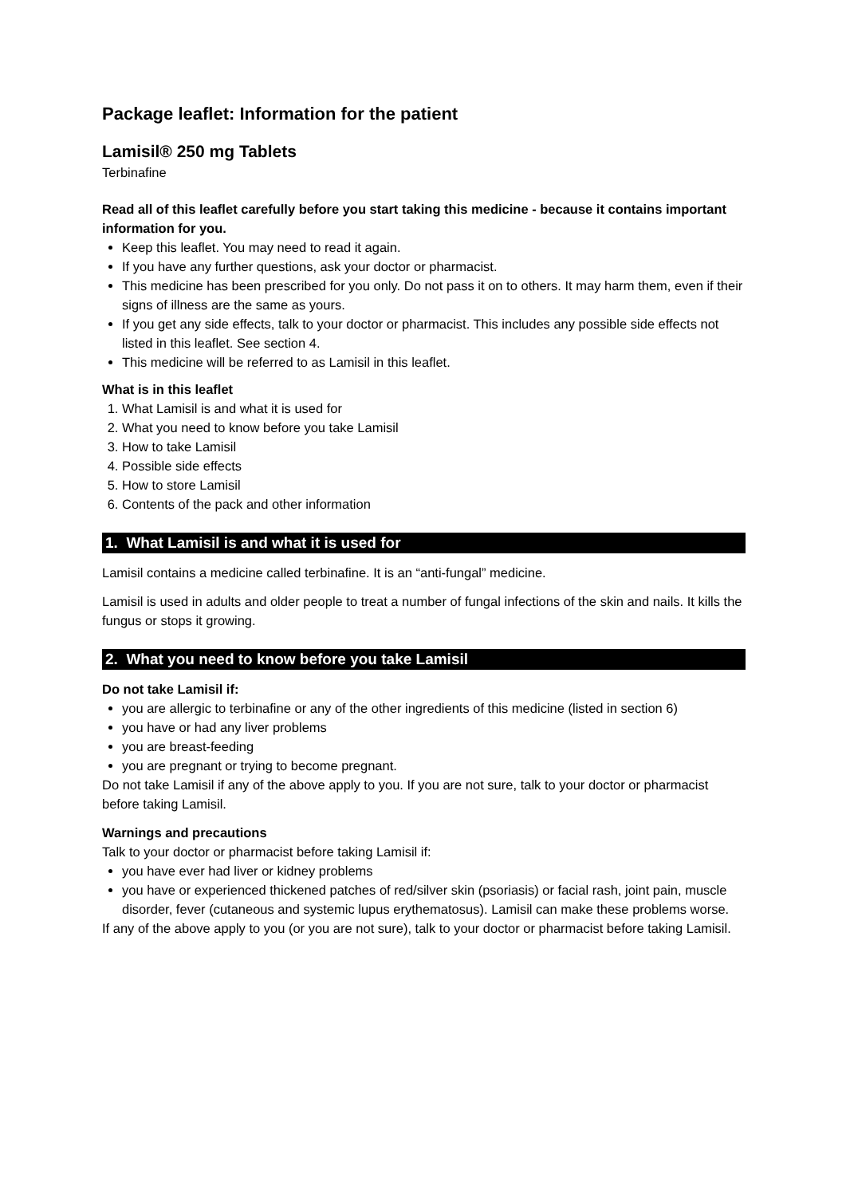Package leaflet: Information for the patient
Lamisil® 250 mg Tablets
Terbinafine
Read all of this leaflet carefully before you start taking this medicine - because it contains important information for you.
Keep this leaflet. You may need to read it again.
If you have any further questions, ask your doctor or pharmacist.
This medicine has been prescribed for you only. Do not pass it on to others. It may harm them, even if their signs of illness are the same as yours.
If you get any side effects, talk to your doctor or pharmacist. This includes any possible side effects not listed in this leaflet. See section 4.
This medicine will be referred to as Lamisil in this leaflet.
What is in this leaflet
1. What Lamisil is and what it is used for
2. What you need to know before you take Lamisil
3. How to take Lamisil
4. Possible side effects
5. How to store Lamisil
6. Contents of the pack and other information
1. What Lamisil is and what it is used for
Lamisil contains a medicine called terbinafine. It is an “anti-fungal” medicine.
Lamisil is used in adults and older people to treat a number of fungal infections of the skin and nails. It kills the fungus or stops it growing.
2. What you need to know before you take Lamisil
Do not take Lamisil if:
you are allergic to terbinafine or any of the other ingredients of this medicine (listed in section 6)
you have or had any liver problems
you are breast-feeding
you are pregnant or trying to become pregnant.
Do not take Lamisil if any of the above apply to you. If you are not sure, talk to your doctor or pharmacist before taking Lamisil.
Warnings and precautions
Talk to your doctor or pharmacist before taking Lamisil if:
you have ever had liver or kidney problems
you have or experienced thickened patches of red/silver skin (psoriasis) or facial rash, joint pain, muscle disorder, fever (cutaneous and systemic lupus erythematosus). Lamisil can make these problems worse.
If any of the above apply to you (or you are not sure), talk to your doctor or pharmacist before taking Lamisil.